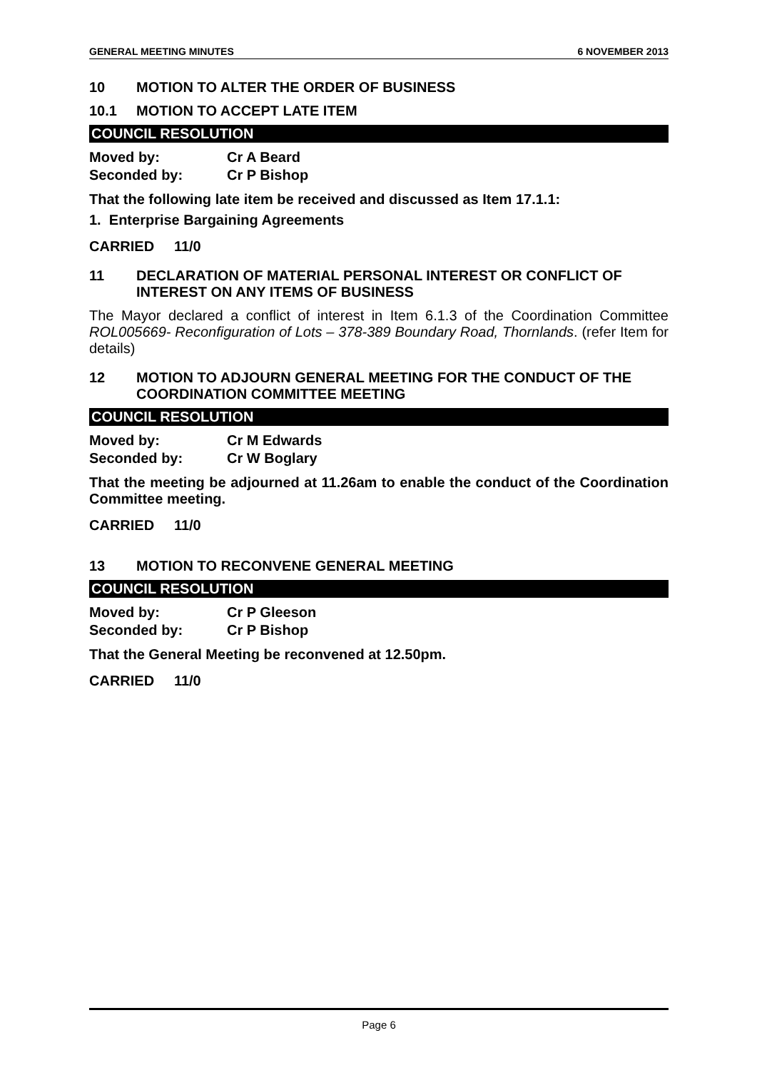GENERAL MEETING MINUTES 6 NOVEMBER 2013
10 MOTION TO ALTER THE ORDER OF BUSINESS
10.1 MOTION TO ACCEPT LATE ITEM
COUNCIL RESOLUTION
Moved by: Cr A Beard
Seconded by: Cr P Bishop
That the following late item be received and discussed as Item 17.1.1:
1. Enterprise Bargaining Agreements
CARRIED 11/0
11 DECLARATION OF MATERIAL PERSONAL INTEREST OR CONFLICT OF INTEREST ON ANY ITEMS OF BUSINESS
The Mayor declared a conflict of interest in Item 6.1.3 of the Coordination Committee ROL005669- Reconfiguration of Lots – 378-389 Boundary Road, Thornlands. (refer Item for details)
12 MOTION TO ADJOURN GENERAL MEETING FOR THE CONDUCT OF THE COORDINATION COMMITTEE MEETING
COUNCIL RESOLUTION
Moved by: Cr M Edwards
Seconded by: Cr W Boglary
That the meeting be adjourned at 11.26am to enable the conduct of the Coordination Committee meeting.
CARRIED 11/0
13 MOTION TO RECONVENE GENERAL MEETING
COUNCIL RESOLUTION
Moved by: Cr P Gleeson
Seconded by: Cr P Bishop
That the General Meeting be reconvened at 12.50pm.
CARRIED 11/0
Page 6